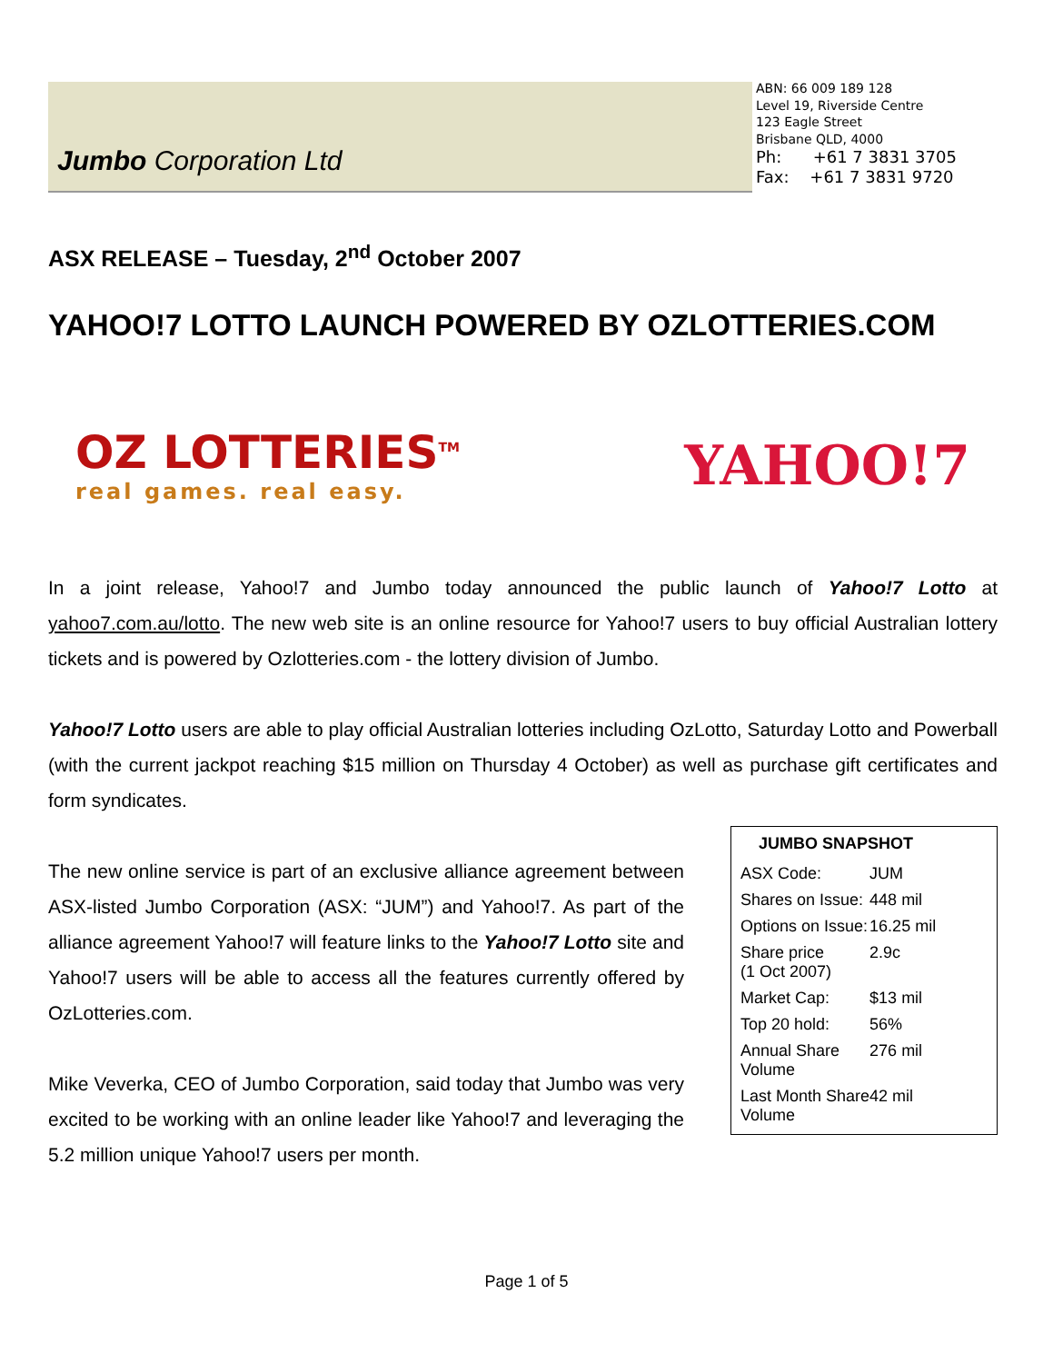Jumbo Corporation Ltd
ABN: 66 009 189 128
Level 19, Riverside Centre
123 Eagle Street
Brisbane QLD, 4000
Ph: +61 7 3831 3705
Fax: +61 7 3831 9720
ASX RELEASE – Tuesday, 2<sup>nd</sup> October 2007
YAHOO!7 LOTTO LAUNCH POWERED BY OZLOTTERIES.COM
OZ LOTTERIES<sup>TM</sup>
real games. real easy.
YAHOO!7
In a joint release, Yahoo!7 and Jumbo today announced the public launch of Yahoo!7 Lotto at yahoo7.com.au/lotto. The new web site is an online resource for Yahoo!7 users to buy official Australian lottery tickets and is powered by Ozlotteries.com - the lottery division of Jumbo.
Yahoo!7 Lotto users are able to play official Australian lotteries including OzLotto, Saturday Lotto and Powerball (with the current jackpot reaching $15 million on Thursday 4 October) as well as purchase gift certificates and form syndicates.
| JUMBO SNAPSHOT | |
| --- | --- |
| ASX Code: | JUM |
| Shares on Issue: | 448 mil |
| Options on Issue: | 16.25 mil |
| Share price (1 Oct 2007) | 2.9c |
| Market Cap: | $13 mil |
| Top 20 hold: | 56% |
| Annual Share Volume | 276 mil |
| Last Month Share Volume | 42 mil |
The new online service is part of an exclusive alliance agreement between ASX-listed Jumbo Corporation (ASX: “JUM”) and Yahoo!7. As part of the alliance agreement Yahoo!7 will feature links to the Yahoo!7 Lotto site and Yahoo!7 users will be able to access all the features currently offered by OzLotteries.com.
Mike Veverka, CEO of Jumbo Corporation, said today that Jumbo was very excited to be working with an online leader like Yahoo!7 and leveraging the 5.2 million unique Yahoo!7 users per month.
Page 1 of 5